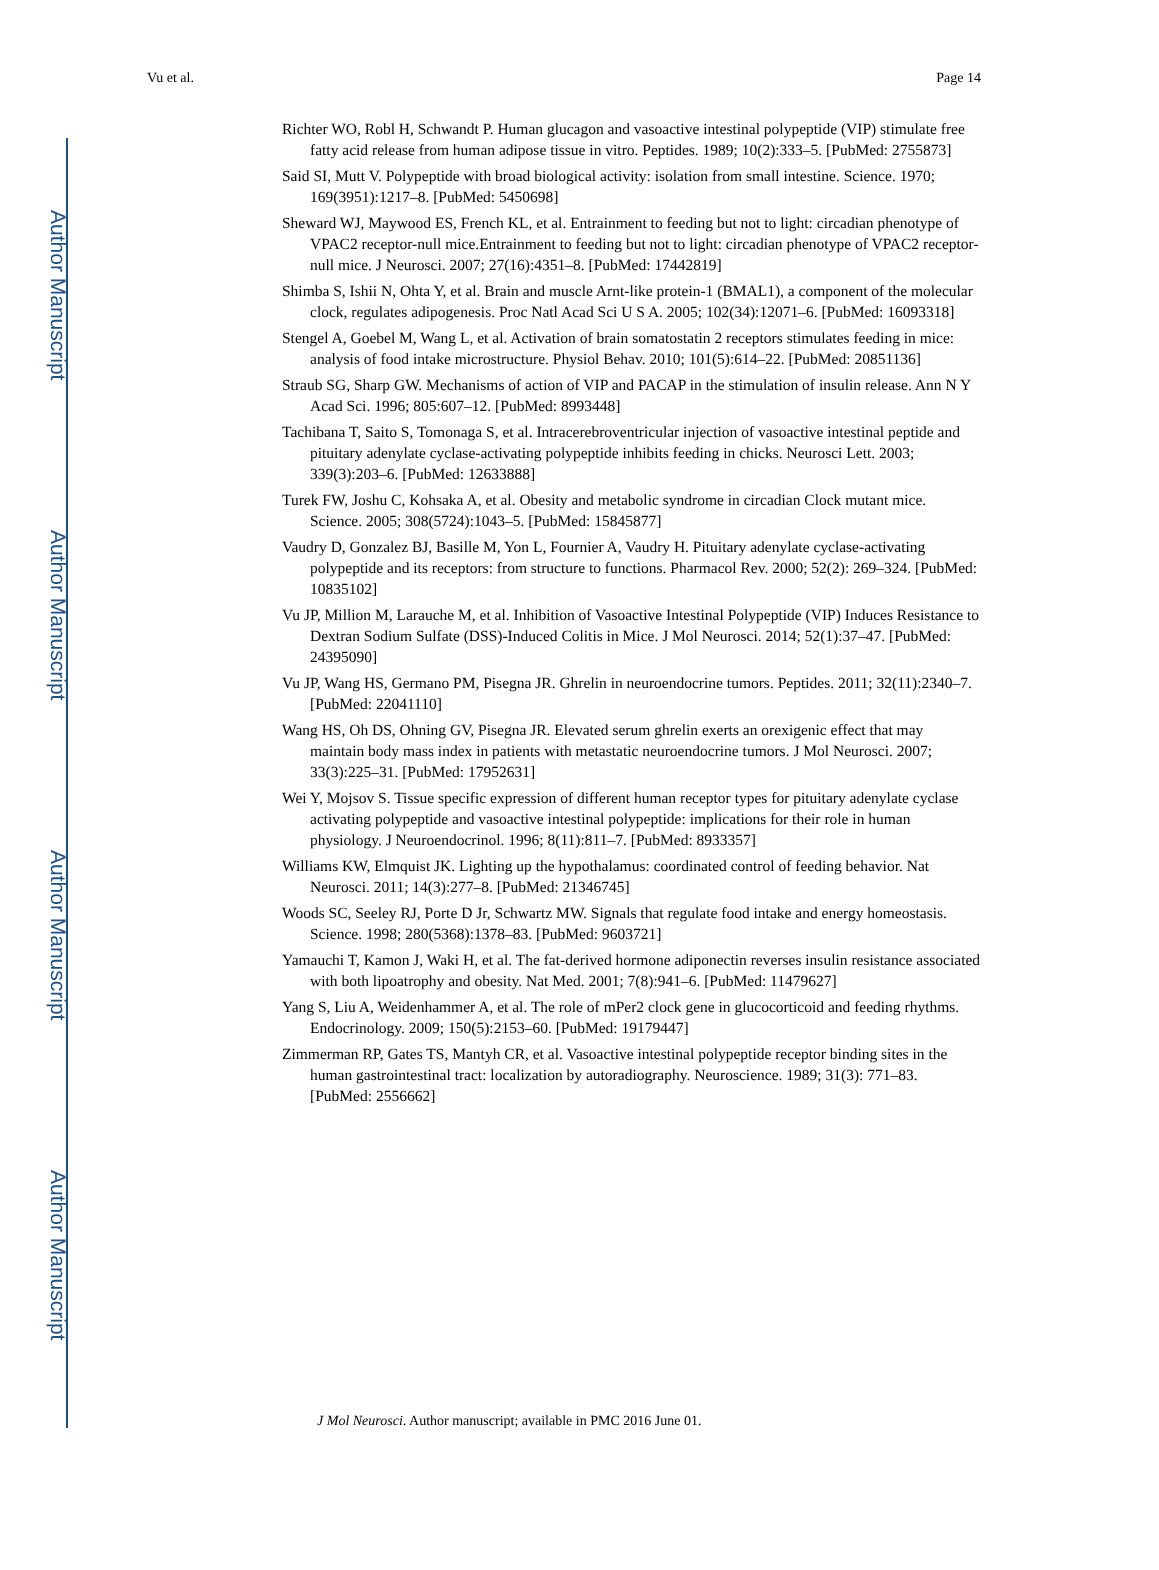Author Manuscript
Author Manuscript
Author Manuscript
Author Manuscript
Vu et al. Page 14
Richter WO, Robl H, Schwandt P. Human glucagon and vasoactive intestinal polypeptide (VIP) stimulate free fatty acid release from human adipose tissue in vitro. Peptides. 1989; 10(2):333–5. [PubMed: 2755873]
Said SI, Mutt V. Polypeptide with broad biological activity: isolation from small intestine. Science. 1970; 169(3951):1217–8. [PubMed: 5450698]
Sheward WJ, Maywood ES, French KL, et al. Entrainment to feeding but not to light: circadian phenotype of VPAC2 receptor-null mice.Entrainment to feeding but not to light: circadian phenotype of VPAC2 receptor-null mice. J Neurosci. 2007; 27(16):4351–8. [PubMed: 17442819]
Shimba S, Ishii N, Ohta Y, et al. Brain and muscle Arnt-like protein-1 (BMAL1), a component of the molecular clock, regulates adipogenesis. Proc Natl Acad Sci U S A. 2005; 102(34):12071–6. [PubMed: 16093318]
Stengel A, Goebel M, Wang L, et al. Activation of brain somatostatin 2 receptors stimulates feeding in mice: analysis of food intake microstructure. Physiol Behav. 2010; 101(5):614–22. [PubMed: 20851136]
Straub SG, Sharp GW. Mechanisms of action of VIP and PACAP in the stimulation of insulin release. Ann N Y Acad Sci. 1996; 805:607–12. [PubMed: 8993448]
Tachibana T, Saito S, Tomonaga S, et al. Intracerebroventricular injection of vasoactive intestinal peptide and pituitary adenylate cyclase-activating polypeptide inhibits feeding in chicks. Neurosci Lett. 2003; 339(3):203–6. [PubMed: 12633888]
Turek FW, Joshu C, Kohsaka A, et al. Obesity and metabolic syndrome in circadian Clock mutant mice. Science. 2005; 308(5724):1043–5. [PubMed: 15845877]
Vaudry D, Gonzalez BJ, Basille M, Yon L, Fournier A, Vaudry H. Pituitary adenylate cyclase-activating polypeptide and its receptors: from structure to functions. Pharmacol Rev. 2000; 52(2): 269–324. [PubMed: 10835102]
Vu JP, Million M, Larauche M, et al. Inhibition of Vasoactive Intestinal Polypeptide (VIP) Induces Resistance to Dextran Sodium Sulfate (DSS)-Induced Colitis in Mice. J Mol Neurosci. 2014; 52(1):37–47. [PubMed: 24395090]
Vu JP, Wang HS, Germano PM, Pisegna JR. Ghrelin in neuroendocrine tumors. Peptides. 2011; 32(11):2340–7. [PubMed: 22041110]
Wang HS, Oh DS, Ohning GV, Pisegna JR. Elevated serum ghrelin exerts an orexigenic effect that may maintain body mass index in patients with metastatic neuroendocrine tumors. J Mol Neurosci. 2007; 33(3):225–31. [PubMed: 17952631]
Wei Y, Mojsov S. Tissue specific expression of different human receptor types for pituitary adenylate cyclase activating polypeptide and vasoactive intestinal polypeptide: implications for their role in human physiology. J Neuroendocrinol. 1996; 8(11):811–7. [PubMed: 8933357]
Williams KW, Elmquist JK. Lighting up the hypothalamus: coordinated control of feeding behavior. Nat Neurosci. 2011; 14(3):277–8. [PubMed: 21346745]
Woods SC, Seeley RJ, Porte D Jr, Schwartz MW. Signals that regulate food intake and energy homeostasis. Science. 1998; 280(5368):1378–83. [PubMed: 9603721]
Yamauchi T, Kamon J, Waki H, et al. The fat-derived hormone adiponectin reverses insulin resistance associated with both lipoatrophy and obesity. Nat Med. 2001; 7(8):941–6. [PubMed: 11479627]
Yang S, Liu A, Weidenhammer A, et al. The role of mPer2 clock gene in glucocorticoid and feeding rhythms. Endocrinology. 2009; 150(5):2153–60. [PubMed: 19179447]
Zimmerman RP, Gates TS, Mantyh CR, et al. Vasoactive intestinal polypeptide receptor binding sites in the human gastrointestinal tract: localization by autoradiography. Neuroscience. 1989; 31(3): 771–83. [PubMed: 2556662]
J Mol Neurosci. Author manuscript; available in PMC 2016 June 01.